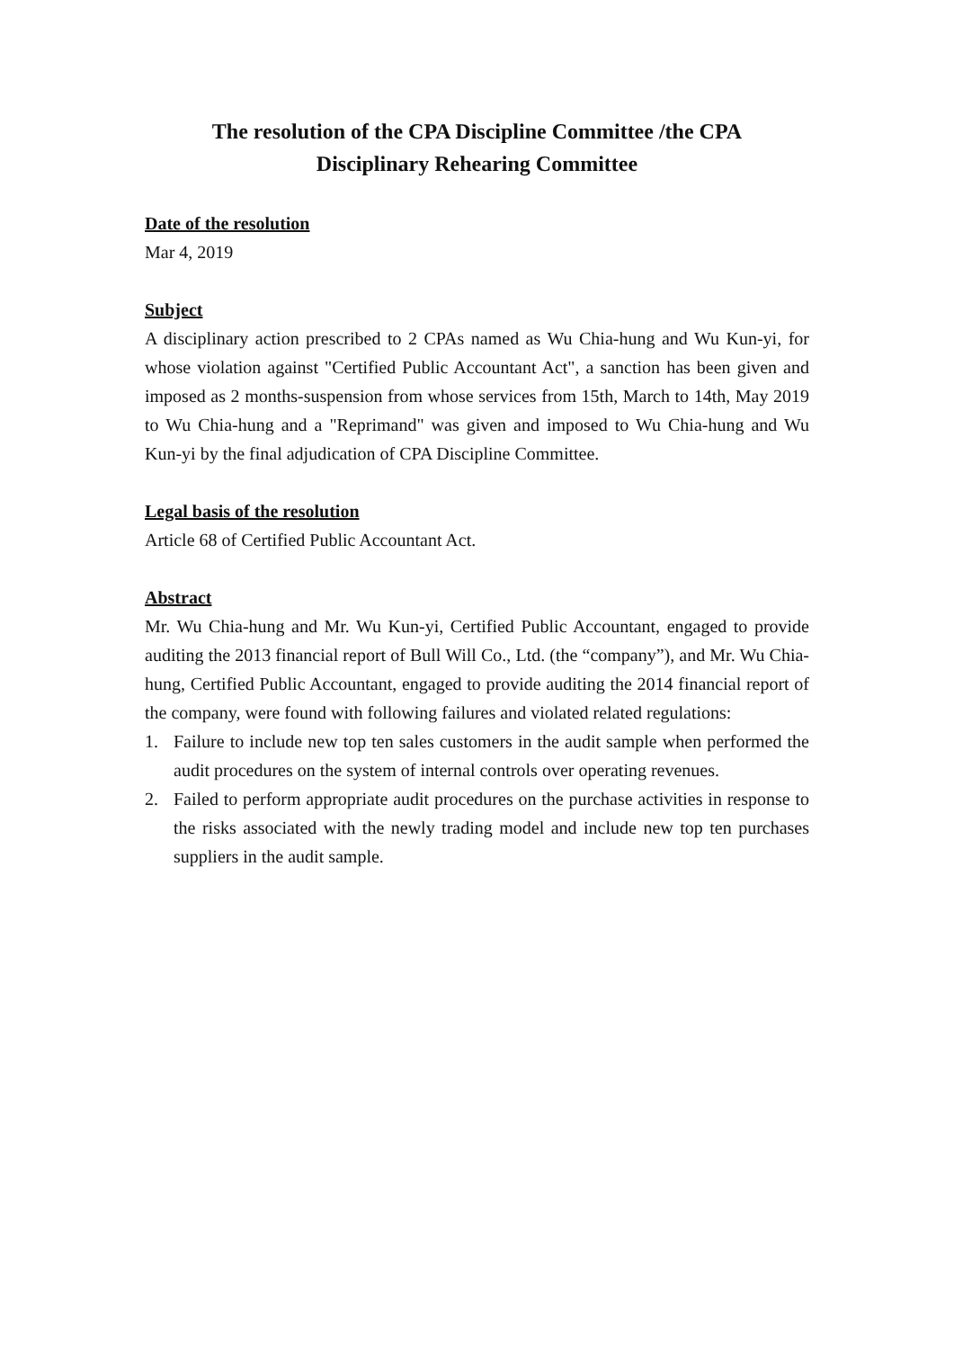The resolution of the CPA Discipline Committee /the CPA
Disciplinary Rehearing Committee
Date of the resolution
Mar 4, 2019
Subject
A disciplinary action prescribed to 2 CPAs named as Wu Chia-hung and Wu Kun-yi, for whose violation against "Certified Public Accountant Act", a sanction has been given and imposed as 2 months-suspension from whose services from 15th, March to 14th, May 2019 to Wu Chia-hung and a "Reprimand" was given and imposed to Wu Chia-hung and Wu Kun-yi by the final adjudication of CPA Discipline Committee.
Legal basis of the resolution
Article 68 of Certified Public Accountant Act.
Abstract
Mr. Wu Chia-hung and Mr. Wu Kun-yi, Certified Public Accountant, engaged to provide auditing the 2013 financial report of Bull Will Co., Ltd. (the “company”), and Mr. Wu Chia-hung, Certified Public Accountant, engaged to provide auditing the 2014 financial report of the company, were found with following failures and violated related regulations:
1. Failure to include new top ten sales customers in the audit sample when performed the audit procedures on the system of internal controls over operating revenues.
2. Failed to perform appropriate audit procedures on the purchase activities in response to the risks associated with the newly trading model and include new top ten purchases suppliers in the audit sample.